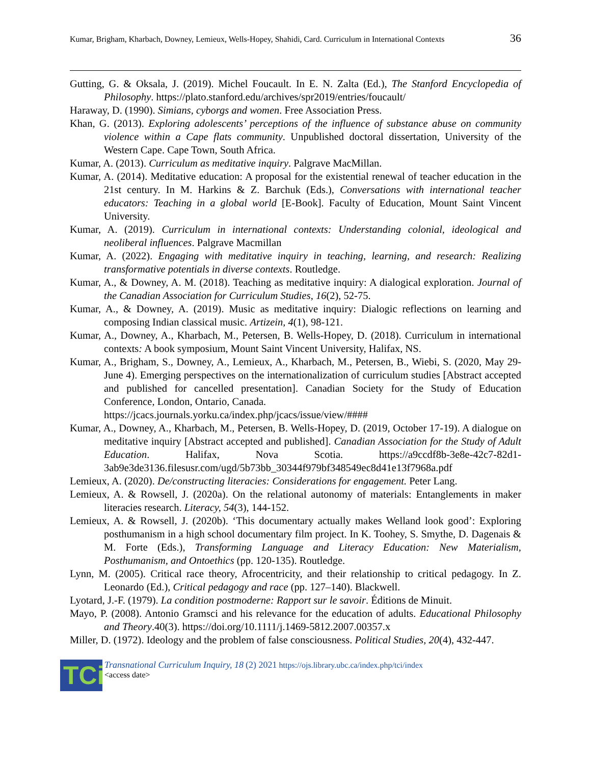Kumar, Brigham, Kharbach, Downey, Lemieux, Wells-Hopey, Shahidi, Card. Curriculum in International Contexts 36
Gutting, G. & Oksala, J. (2019). Michel Foucault. In E. N. Zalta (Ed.), The Stanford Encyclopedia of Philosophy. https://plato.stanford.edu/archives/spr2019/entries/foucault/
Haraway, D. (1990). Simians, cyborgs and women. Free Association Press.
Khan, G. (2013). Exploring adolescents’ perceptions of the influence of substance abuse on community violence within a Cape flats community. Unpublished doctoral dissertation, University of the Western Cape. Cape Town, South Africa.
Kumar, A. (2013). Curriculum as meditative inquiry. Palgrave MacMillan.
Kumar, A. (2014). Meditative education: A proposal for the existential renewal of teacher education in the 21st century. In M. Harkins & Z. Barchuk (Eds.), Conversations with international teacher educators: Teaching in a global world [E-Book]. Faculty of Education, Mount Saint Vincent University.
Kumar, A. (2019). Curriculum in international contexts: Understanding colonial, ideological and neoliberal influences. Palgrave Macmillan
Kumar, A. (2022). Engaging with meditative inquiry in teaching, learning, and research: Realizing transformative potentials in diverse contexts. Routledge.
Kumar, A., & Downey, A. M. (2018). Teaching as meditative inquiry: A dialogical exploration. Journal of the Canadian Association for Curriculum Studies, 16(2), 52-75.
Kumar, A., & Downey, A. (2019). Music as meditative inquiry: Dialogic reflections on learning and composing Indian classical music. Artizein, 4(1), 98-121.
Kumar, A., Downey, A., Kharbach, M., Petersen, B. Wells-Hopey, D. (2018). Curriculum in international contexts: A book symposium, Mount Saint Vincent University, Halifax, NS.
Kumar, A., Brigham, S., Downey, A., Lemieux, A., Kharbach, M., Petersen, B., Wiebi, S. (2020, May 29-June 4). Emerging perspectives on the internationalization of curriculum studies [Abstract accepted and published for cancelled presentation]. Canadian Society for the Study of Education Conference, London, Ontario, Canada.
https://jcacs.journals.yorku.ca/index.php/jcacs/issue/view/####
Kumar, A., Downey, A., Kharbach, M., Petersen, B. Wells-Hopey, D. (2019, October 17-19). A dialogue on meditative inquiry [Abstract accepted and published]. Canadian Association for the Study of Adult Education. Halifax, Nova Scotia. https://a9ccdf8b-3e8e-42c7-82d1-3ab9e3de3136.filesusr.com/ugd/5b73bb_30344f979bf348549ec8d41e13f7968a.pdf
Lemieux, A. (2020). De/constructing literacies: Considerations for engagement. Peter Lang.
Lemieux, A. & Rowsell, J. (2020a). On the relational autonomy of materials: Entanglements in maker literacies research. Literacy, 54(3), 144-152.
Lemieux, A. & Rowsell, J. (2020b). ‘This documentary actually makes Welland look good’: Exploring posthumanism in a high school documentary film project. In K. Toohey, S. Smythe, D. Dagenais & M. Forte (Eds.), Transforming Language and Literacy Education: New Materialism, Posthumanism, and Ontoethics (pp. 120-135). Routledge.
Lynn, M. (2005). Critical race theory, Afrocentricity, and their relationship to critical pedagogy. In Z. Leonardo (Ed.), Critical pedagogy and race (pp. 127–140). Blackwell.
Lyotard, J.-F. (1979). La condition postmoderne: Rapport sur le savoir. Éditions de Minuit.
Mayo, P. (2008). Antonio Gramsci and his relevance for the education of adults. Educational Philosophy and Theory.40(3). https://doi.org/10.1111/j.1469-5812.2007.00357.x
Miller, D. (1972). Ideology and the problem of false consciousness. Political Studies, 20(4), 432-447.
TCi
Transnational Curriculum Inquiry, 18 (2) 2021 https://ojs.library.ubc.ca/index.php/tci/index
<access date>